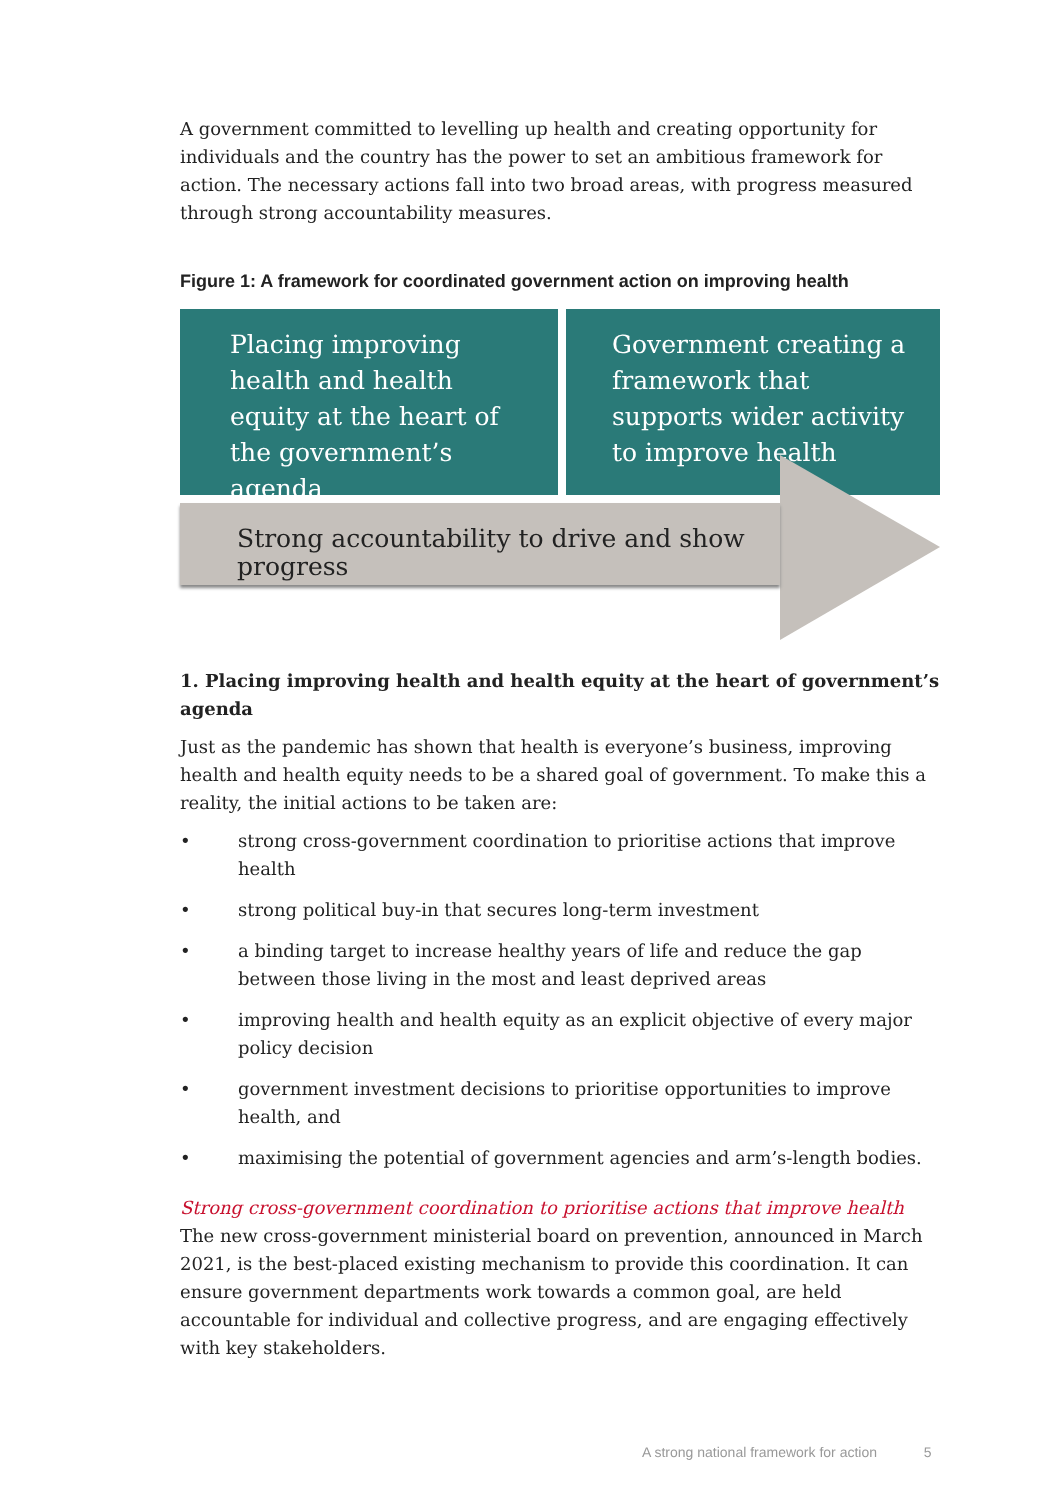A government committed to levelling up health and creating opportunity for individuals and the country has the power to set an ambitious framework for action. The necessary actions fall into two broad areas, with progress measured through strong accountability measures.
Figure 1: A framework for coordinated government action on improving health
Placing improving health and health equity at the heart of the government’s agenda
Government creating a framework that supports wider activity to improve health
Strong accountability to drive and show progress
1. Placing improving health and health equity at the heart of government’s agenda
Just as the pandemic has shown that health is everyone’s business, improving health and health equity needs to be a shared goal of government. To make this a reality, the initial actions to be taken are:
• strong cross-government coordination to prioritise actions that improve health
• strong political buy-in that secures long-term investment
• a binding target to increase healthy years of life and reduce the gap between those living in the most and least deprived areas
• improving health and health equity as an explicit objective of every major policy decision
• government investment decisions to prioritise opportunities to improve health, and
• maximising the potential of government agencies and arm’s-length bodies.
Strong cross-government coordination to prioritise actions that improve health
The new cross-government ministerial board on prevention, announced in March 2021, is the best-placed existing mechanism to provide this coordination. It can ensure government departments work towards a common goal, are held accountable for individual and collective progress, and are engaging effectively with key stakeholders.
A strong national framework for action 5